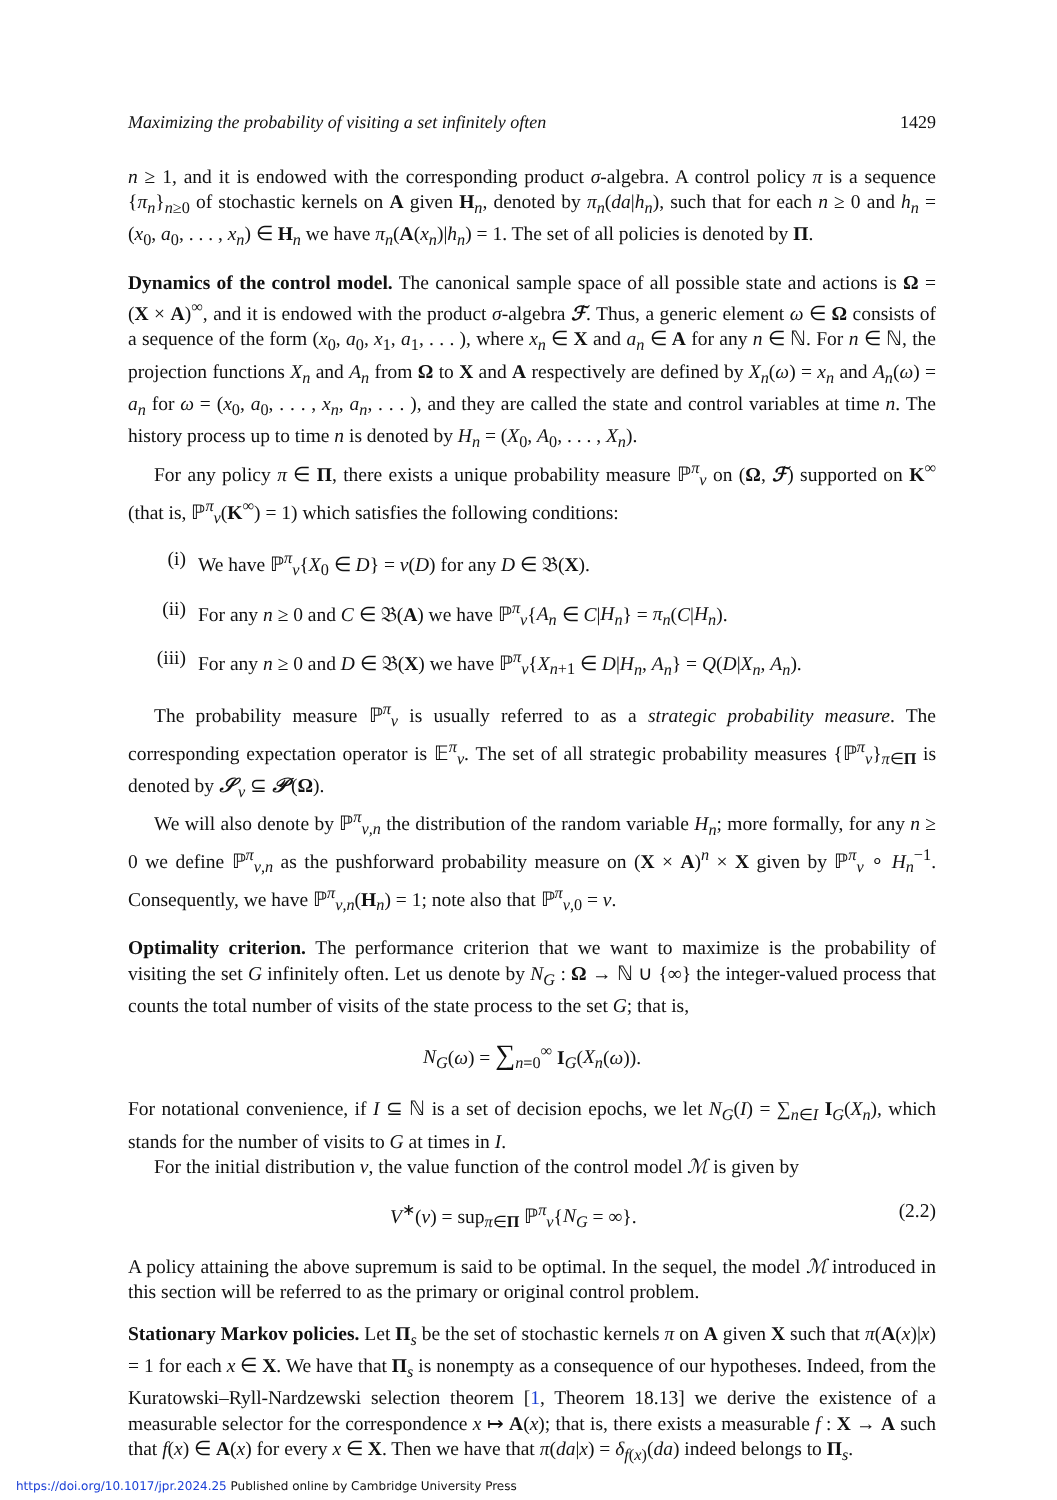Maximizing the probability of visiting a set infinitely often 1429
n ≥ 1, and it is endowed with the corresponding product σ-algebra. A control policy π is a sequence {π<sub>n</sub>}<sub>n≥0</sub> of stochastic kernels on A given H<sub>n</sub>, denoted by π<sub>n</sub>(da|h<sub>n</sub>), such that for each n ≥ 0 and h<sub>n</sub> = (x<sub>0</sub>, a<sub>0</sub>, . . . , x<sub>n</sub>) ∈ H<sub>n</sub> we have π<sub>n</sub>(A(x<sub>n</sub>)|h<sub>n</sub>) = 1. The set of all policies is denoted by Π.
Dynamics of the control model. The canonical sample space of all possible state and actions is Ω = (X × A)<sup>∞</sup>, and it is endowed with the product σ-algebra ℱ. Thus, a generic element ω ∈ Ω consists of a sequence of the form (x<sub>0</sub>, a<sub>0</sub>, x<sub>1</sub>, a<sub>1</sub>, . . . ), where x<sub>n</sub> ∈ X and a<sub>n</sub> ∈ A for any n ∈ ℕ. For n ∈ ℕ, the projection functions X<sub>n</sub> and A<sub>n</sub> from Ω to X and A respectively are defined by X<sub>n</sub>(ω) = x<sub>n</sub> and A<sub>n</sub>(ω) = a<sub>n</sub> for ω = (x<sub>0</sub>, a<sub>0</sub>, . . . , x<sub>n</sub>, a<sub>n</sub>, . . . ), and they are called the state and control variables at time n. The history process up to time n is denoted by H<sub>n</sub> = (X<sub>0</sub>, A<sub>0</sub>, . . . , X<sub>n</sub>).
For any policy π ∈ Π, there exists a unique probability measure ℙ<sup>π</sup><sub>ν</sub> on (Ω, ℱ) supported on K<sup>∞</sup> (that is, ℙ<sup>π</sup><sub>ν</sub>(K<sup>∞</sup>) = 1) which satisfies the following conditions:
(i) We have ℙ<sup>π</sup><sub>ν</sub>{X<sub>0</sub> ∈ D} = ν(D) for any D ∈ 𝔅(X).
(ii) For any n ≥ 0 and C ∈ 𝔅(A) we have ℙ<sup>π</sup><sub>ν</sub>{A<sub>n</sub> ∈ C|H<sub>n</sub>} = π<sub>n</sub>(C|H<sub>n</sub>).
(iii) For any n ≥ 0 and D ∈ 𝔅(X) we have ℙ<sup>π</sup><sub>ν</sub>{X<sub>n+1</sub> ∈ D|H<sub>n</sub>, A<sub>n</sub>} = Q(D|X<sub>n</sub>, A<sub>n</sub>).
The probability measure ℙ<sup>π</sup><sub>ν</sub> is usually referred to as a strategic probability measure. The corresponding expectation operator is 𝔼<sup>π</sup><sub>ν</sub>. The set of all strategic probability measures {ℙ<sup>π</sup><sub>ν</sub>}<sub>π∈Π</sub> is denoted by 𝒮<sub>ν</sub> ⊆ 𝒫(Ω).
We will also denote by ℙ<sup>π</sup><sub>ν,n</sub> the distribution of the random variable H<sub>n</sub>; more formally, for any n ≥ 0 we define ℙ<sup>π</sup><sub>ν,n</sub> as the pushforward probability measure on (X × A)<sup>n</sup> × X given by ℙ<sup>π</sup><sub>ν</sub> ∘ H<sub>n</sub><sup>−1</sup>. Consequently, we have ℙ<sup>π</sup><sub>ν,n</sub>(H<sub>n</sub>) = 1; note also that ℙ<sup>π</sup><sub>ν,0</sub> = ν.
Optimality criterion. The performance criterion that we want to maximize is the probability of visiting the set G infinitely often. Let us denote by N<sub>G</sub> : Ω → ℕ ∪ {∞} the integer-valued process that counts the total number of visits of the state process to the set G; that is,
N<sub>G</sub>(ω) = ∑<sub>n=0</sub><sup>∞</sup> I<sub>G</sub>(X<sub>n</sub>(ω)).
For notational convenience, if I ⊆ ℕ is a set of decision epochs, we let N<sub>G</sub>(I) = ∑<sub>n∈I</sub> I<sub>G</sub>(X<sub>n</sub>), which stands for the number of visits to G at times in I.
For the initial distribution ν, the value function of the control model ℳ is given by
V<sup>∗</sup>(ν) = sup<sub>π∈Π</sub> ℙ<sup>π</sup><sub>ν</sub>{N<sub>G</sub> = ∞}. (2.2)
A policy attaining the above supremum is said to be optimal. In the sequel, the model ℳ introduced in this section will be referred to as the primary or original control problem.
Stationary Markov policies. Let Π<sub>s</sub> be the set of stochastic kernels π on A given X such that π(A(x)|x) = 1 for each x ∈ X. We have that Π<sub>s</sub> is nonempty as a consequence of our hypotheses. Indeed, from the Kuratowski–Ryll-Nardzewski selection theorem [1, Theorem 18.13] we derive the existence of a measurable selector for the correspondence x ↦ A(x); that is, there exists a measurable f : X → A such that f(x) ∈ A(x) for every x ∈ X. Then we have that π(da|x) = δ<sub>f(x)</sub>(da) indeed belongs to Π<sub>s</sub>.
https://doi.org/10.1017/jpr.2024.25 Published online by Cambridge University Press